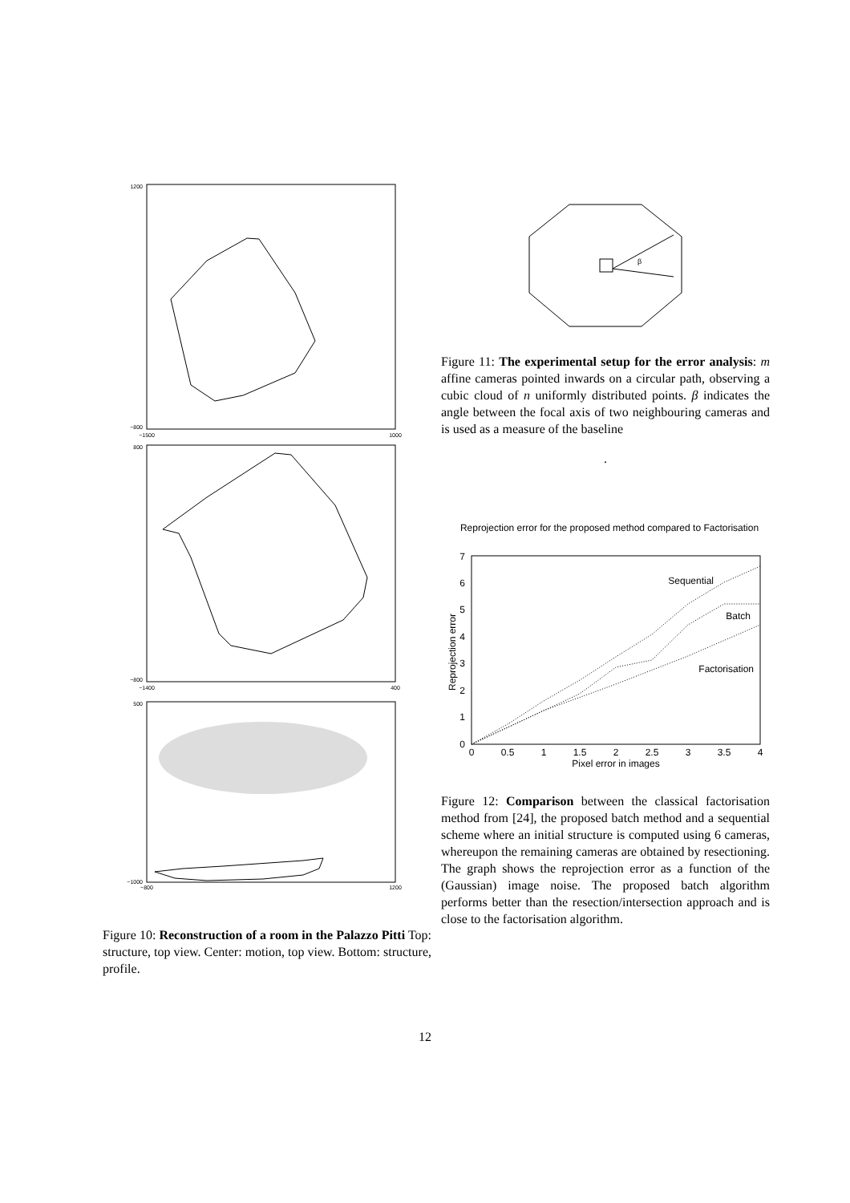1200
−800
−1500
1000
800
−800
−1400
400
500
−1000
−800
1200
Figure 10: Reconstruction of a room in the Palazzo Pitti Top: structure, top view. Center: motion, top view. Bottom: structure, profile.
β
Figure 11: The experimental setup for the error analysis: m affine cameras pointed inwards on a circular path, observing a cubic cloud of n uniformly distributed points. β indicates the angle between the focal axis of two neighbouring cameras and is used as a measure of the baseline
.
Reprojection error for the proposed method compared to Factorisation
0
1
2
3
4
5
6
7
0
0.5
1
1.5
2
2.5
3
3.5
4
Pixel error in images
Reprojection error
Sequential
Batch
Factorisation
Figure 12: Comparison between the classical factorisation method from [24], the proposed batch method and a sequential scheme where an initial structure is computed using 6 cameras, whereupon the remaining cameras are obtained by resectioning. The graph shows the reprojection error as a function of the (Gaussian) image noise. The proposed batch algorithm performs better than the resection/intersection approach and is close to the factorisation algorithm.
12